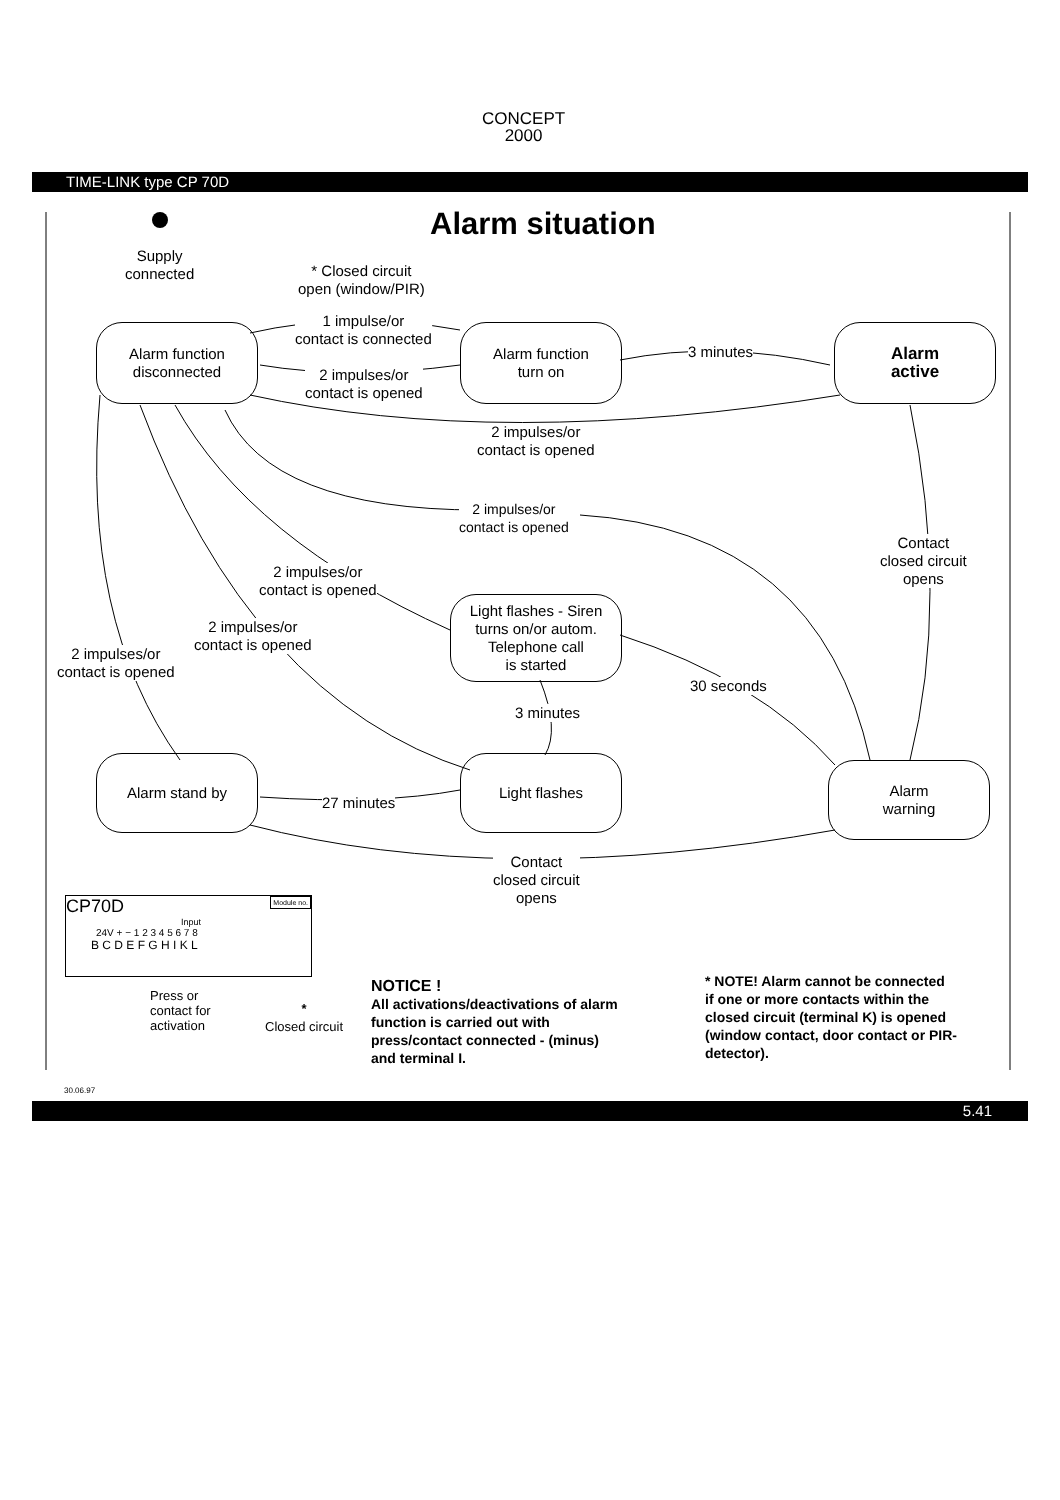CONCEPT
2000
TIME-LINK type CP 70D
Alarm situation
Supply
connected
* Closed circuit
open (window/PIR)
1 impulse/or
contact is connected
Alarm function
disconnected
Alarm function
turn on
3 minutes
Alarm
active
2 impulses/or
contact is opened
2 impulses/or
contact is opened
2 impulses/or
contact is opened
Contact
closed circuit
opens
2 impulses/or
contact is opened
Light flashes - Siren
turns on/or autom.
Telephone call
is started
2 impulses/or
contact is opened
2 impulses/or
contact is opened
30 seconds
3 minutes
Alarm stand by Light flashes
Alarm
warning
27 minutes
Contact
closed circuit
opens
CP70D Module no.
Input
24V + − 1 2 3 4 5 6 7 8
B C D E F G H I K L
Press or
contact for
activation
*
Closed circuit
NOTICE !
All activations/deactivations of alarm
function is carried out with
press/contact connected - (minus)
and terminal I.
* NOTE! Alarm cannot be connected
if one or more contacts within the
closed circuit (terminal K) is opened
(window contact, door contact or PIR-
detector).
30.06.97
5.41